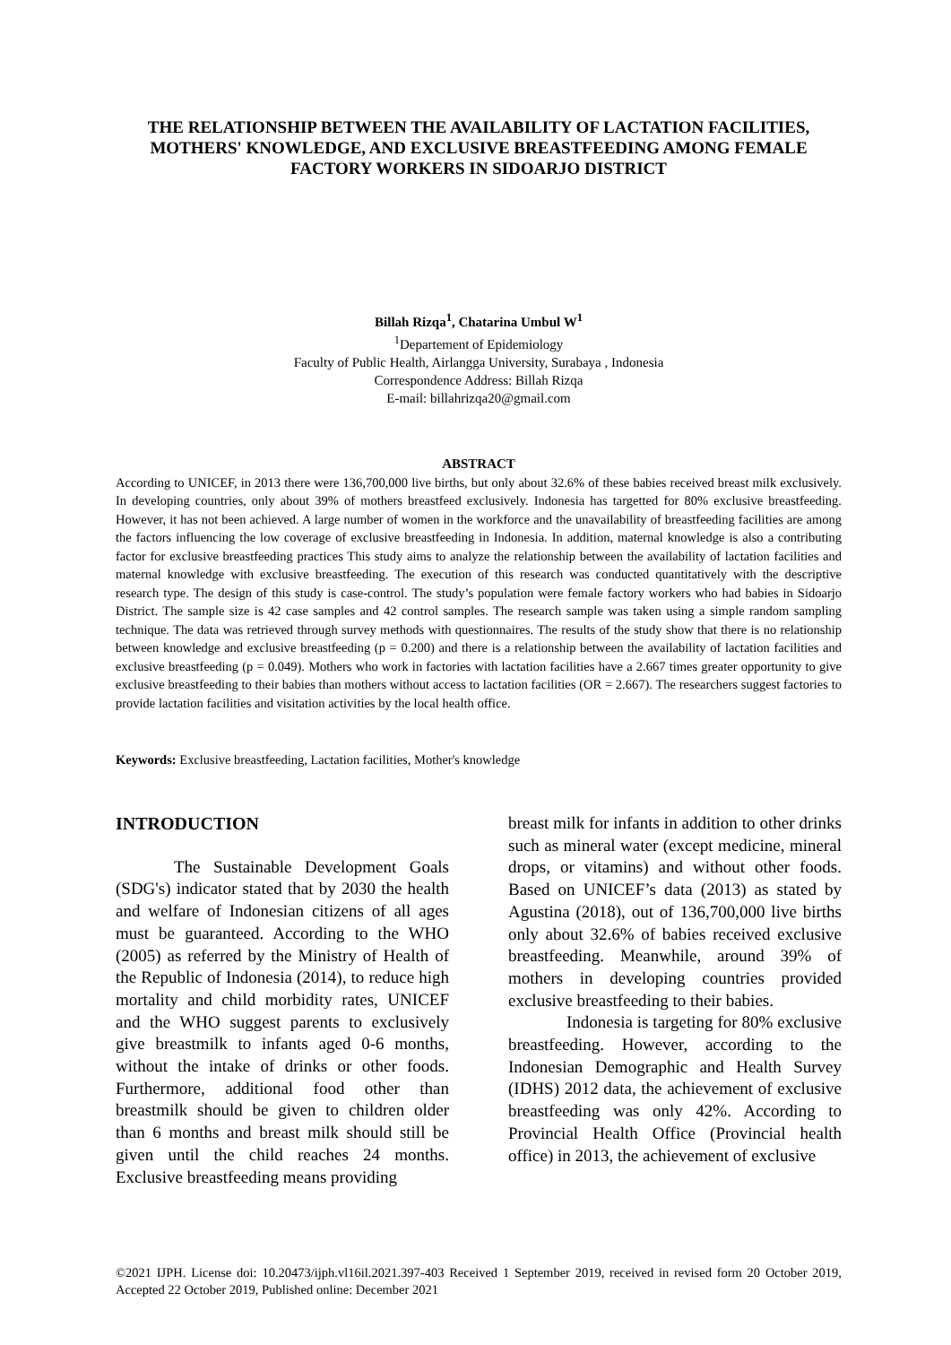THE RELATIONSHIP BETWEEN THE AVAILABILITY OF LACTATION FACILITIES, MOTHERS' KNOWLEDGE, AND EXCLUSIVE BREASTFEEDING AMONG FEMALE FACTORY WORKERS IN SIDOARJO DISTRICT
Billah Rizqa<sup>1</sup>, Chatarina Umbul W<sup>1</sup>
<sup>1</sup> Departement of Epidemiology
Faculty of Public Health, Airlangga University, Surabaya , Indonesia
Correspondence Address: Billah Rizqa
E-mail: billahrizqa20@gmail.com
ABSTRACT
According to UNICEF, in 2013 there were 136,700,000 live births, but only about 32.6% of these babies received breast milk exclusively. In developing countries, only about 39% of mothers breastfeed exclusively. Indonesia has targetted for 80% exclusive breastfeeding. However, it has not been achieved. A large number of women in the workforce and the unavailability of breastfeeding facilities are among the factors influencing the low coverage of exclusive breastfeeding in Indonesia. In addition, maternal knowledge is also a contributing factor for exclusive breastfeeding practices This study aims to analyze the relationship between the availability of lactation facilities and maternal knowledge with exclusive breastfeeding. The execution of this research was conducted quantitatively with the descriptive research type. The design of this study is case-control. The study’s population were female factory workers who had babies in Sidoarjo District. The sample size is 42 case samples and 42 control samples. The research sample was taken using a simple random sampling technique. The data was retrieved through survey methods with questionnaires. The results of the study show that there is no relationship between knowledge and exclusive breastfeeding (p = 0.200) and there is a relationship between the availability of lactation facilities and exclusive breastfeeding (p = 0.049). Mothers who work in factories with lactation facilities have a 2.667 times greater opportunity to give exclusive breastfeeding to their babies than mothers without access to lactation facilities (OR = 2.667). The researchers suggest factories to provide lactation facilities and visitation activities by the local health office.
Keywords: Exclusive breastfeeding, Lactation facilities, Mother's knowledge
INTRODUCTION
The Sustainable Development Goals (SDG's) indicator stated that by 2030 the health and welfare of Indonesian citizens of all ages must be guaranteed. According to the WHO (2005) as referred by the Ministry of Health of the Republic of Indonesia (2014), to reduce high mortality and child morbidity rates, UNICEF and the WHO suggest parents to exclusively give breastmilk to infants aged 0-6 months, without the intake of drinks or other foods. Furthermore, additional food other than breastmilk should be given to children older than 6 months and breast milk should still be given until the child reaches 24 months. Exclusive breastfeeding means providing
breast milk for infants in addition to other drinks such as mineral water (except medicine, mineral drops, or vitamins) and without other foods. Based on UNICEF’s data (2013) as stated by Agustina (2018), out of 136,700,000 live births only about 32.6% of babies received exclusive breastfeeding. Meanwhile, around 39% of mothers in developing countries provided exclusive breastfeeding to their babies.
Indonesia is targeting for 80% exclusive breastfeeding. However, according to the Indonesian Demographic and Health Survey (IDHS) 2012 data, the achievement of exclusive breastfeeding was only 42%. According to Provincial Health Office (Provincial health office) in 2013, the achievement of exclusive
©2021 IJPH. License doi: 10.20473/ijph.vl16il.2021.397-403 Received 1 September 2019, received in revised form 20 October 2019, Accepted 22 October 2019, Published online: December 2021